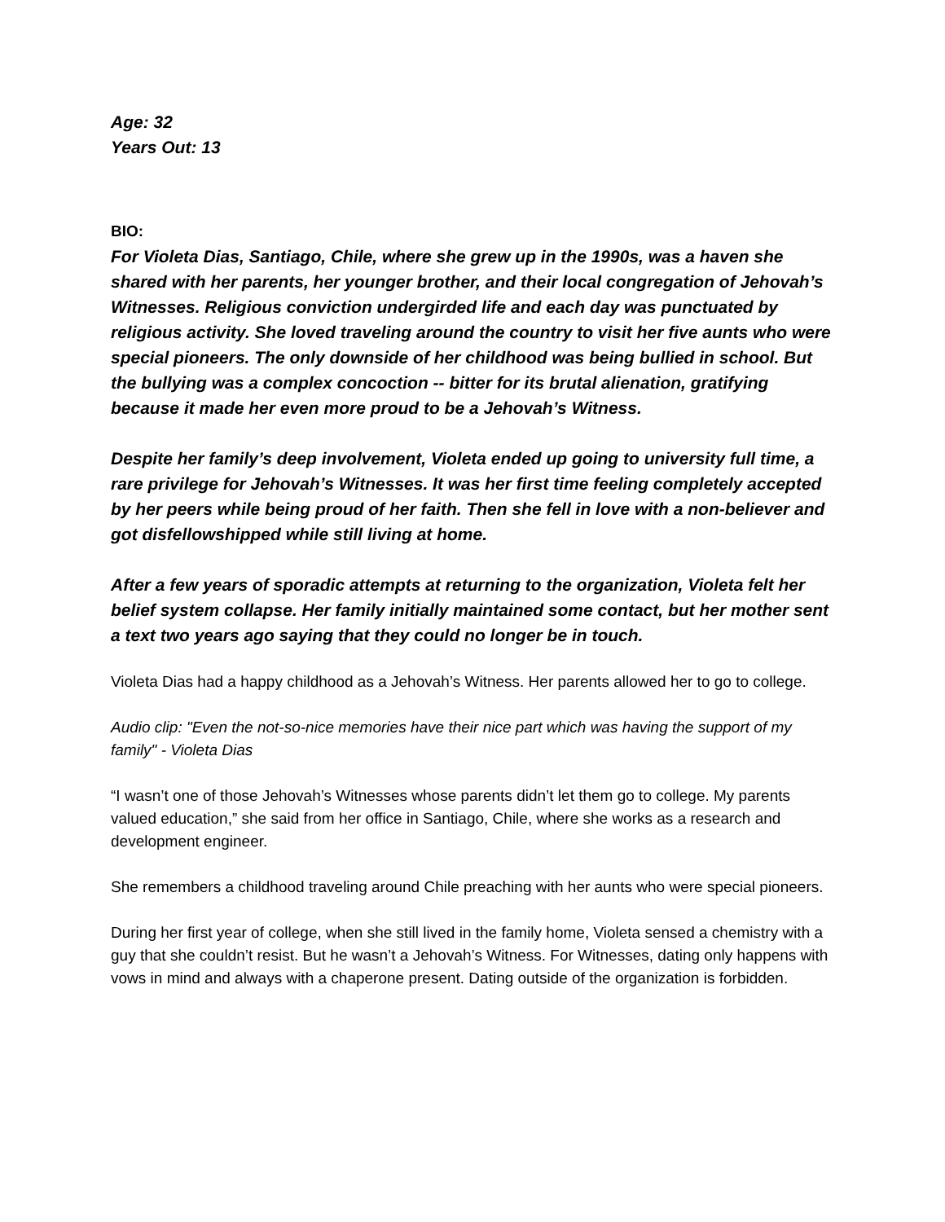Age: 32
Years Out: 13
BIO:
For Violeta Dias, Santiago, Chile, where she grew up in the 1990s, was a haven she shared with her parents, her younger brother, and their local congregation of Jehovah’s Witnesses. Religious conviction undergirded life and each day was punctuated by religious activity. She loved traveling around the country to visit her five aunts who were special pioneers. The only downside of her childhood was being bullied in school. But the bullying was a complex concoction -- bitter for its brutal alienation, gratifying because it made her even more proud to be a Jehovah’s Witness.
Despite her family’s deep involvement, Violeta ended up going to university full time, a rare privilege for Jehovah’s Witnesses. It was her first time feeling completely accepted by her peers while being proud of her faith. Then she fell in love with a non-believer and got disfellowshipped while still living at home.
After a few years of sporadic attempts at returning to the organization, Violeta felt her belief system collapse. Her family initially maintained some contact, but her mother sent a text two years ago saying that they could no longer be in touch.
Violeta Dias had a happy childhood as a Jehovah’s Witness. Her parents allowed her to go to college.
Audio clip: "Even the not-so-nice memories have their nice part which was having the support of my family" - Violeta Dias
“I wasn’t one of those Jehovah’s Witnesses whose parents didn’t let them go to college. My parents valued education,” she said from her office in Santiago, Chile, where she works as a research and development engineer.
She remembers a childhood traveling around Chile preaching with her aunts who were special pioneers.
During her first year of college, when she still lived in the family home, Violeta sensed a chemistry with a guy that she couldn’t resist. But he wasn’t a Jehovah’s Witness. For Witnesses, dating only happens with vows in mind and always with a chaperone present. Dating outside of the organization is forbidden.